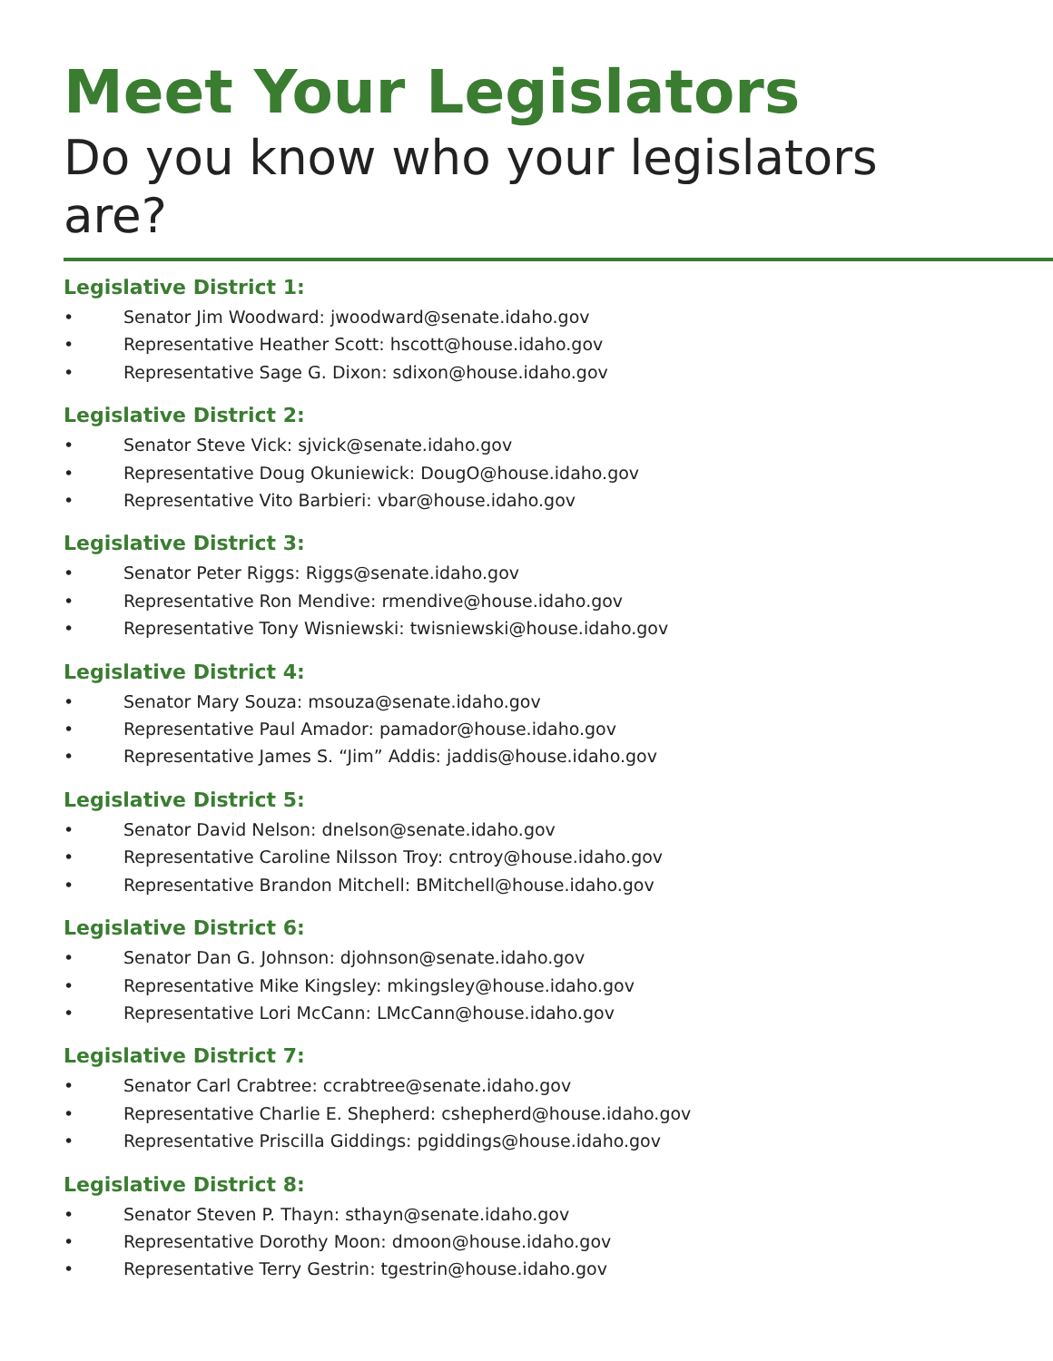Meet Your Legislators
Do you know who your legislators are?
Legislative District 1:
• Senator Jim Woodward: jwoodward@senate.idaho.gov
• Representative Heather Scott: hscott@house.idaho.gov
• Representative Sage G. Dixon: sdixon@house.idaho.gov
Legislative District 2:
• Senator Steve Vick: sjvick@senate.idaho.gov
• Representative Doug Okuniewick: DougO@house.idaho.gov
• Representative Vito Barbieri: vbar@house.idaho.gov
Legislative District 3:
• Senator Peter Riggs: Riggs@senate.idaho.gov
• Representative Ron Mendive: rmendive@house.idaho.gov
• Representative Tony Wisniewski: twisniewski@house.idaho.gov
Legislative District 4:
• Senator Mary Souza: msouza@senate.idaho.gov
• Representative Paul Amador: pamador@house.idaho.gov
• Representative James S. “Jim” Addis: jaddis@house.idaho.gov
Legislative District 5:
• Senator David Nelson: dnelson@senate.idaho.gov
• Representative Caroline Nilsson Troy: cntroy@house.idaho.gov
• Representative Brandon Mitchell: BMitchell@house.idaho.gov
Legislative District 6:
• Senator Dan G. Johnson: djohnson@senate.idaho.gov
• Representative Mike Kingsley: mkingsley@house.idaho.gov
• Representative Lori McCann: LMcCann@house.idaho.gov
Legislative District 7:
• Senator Carl Crabtree: ccrabtree@senate.idaho.gov
• Representative Charlie E. Shepherd: cshepherd@house.idaho.gov
• Representative Priscilla Giddings: pgiddings@house.idaho.gov
Legislative District 8:
• Senator Steven P. Thayn: sthayn@senate.idaho.gov
• Representative Dorothy Moon: dmoon@house.idaho.gov
• Representative Terry Gestrin: tgestrin@house.idaho.gov